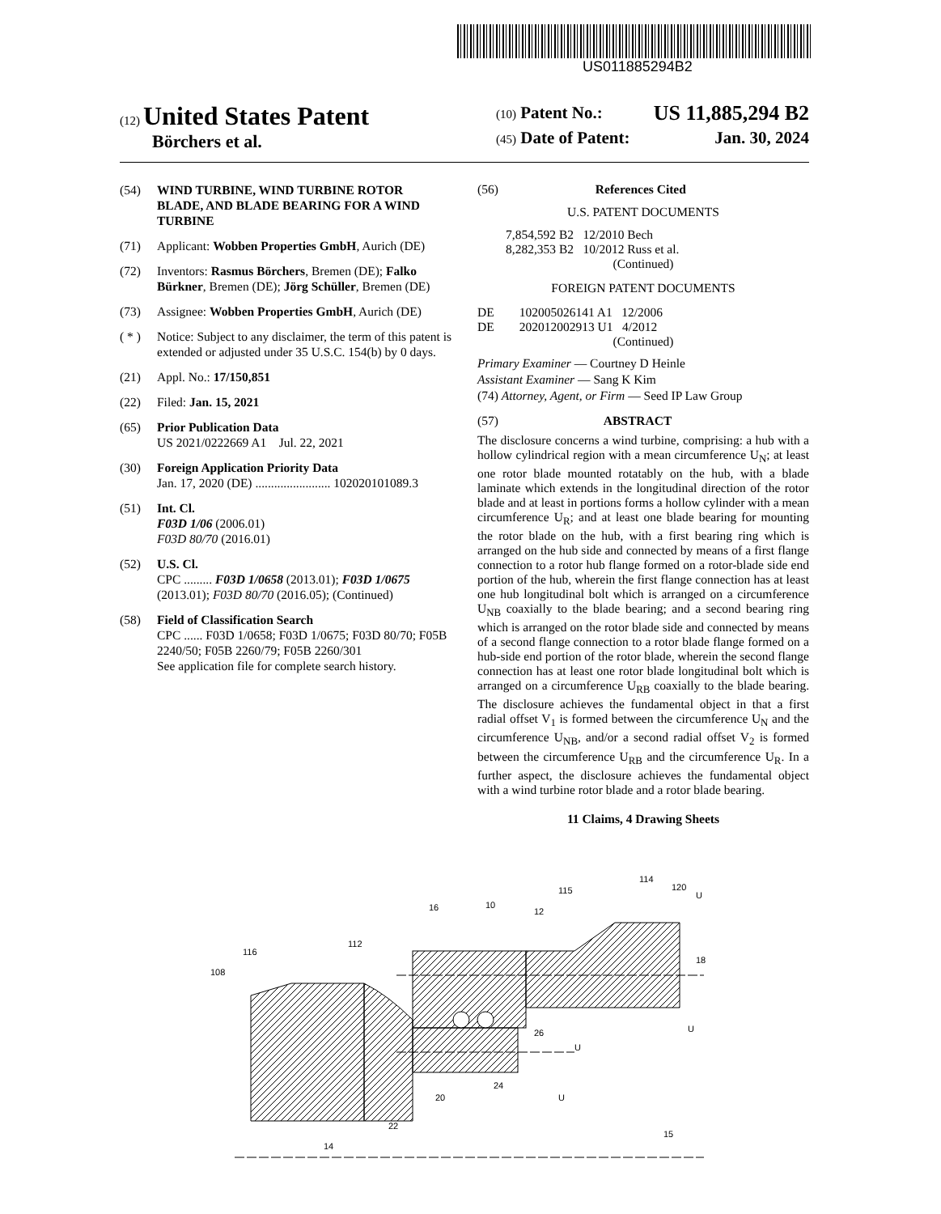US011885294B2
(12) United States Patent
Börchers et al.
(10) Patent No.: US 11,885,294 B2
(45) Date of Patent: Jan. 30, 2024
(54) WIND TURBINE, WIND TURBINE ROTOR BLADE, AND BLADE BEARING FOR A WIND TURBINE
(71) Applicant: Wobben Properties GmbH, Aurich (DE)
(72) Inventors: Rasmus Börchers, Bremen (DE); Falko Bürkner, Bremen (DE); Jörg Schüller, Bremen (DE)
(73) Assignee: Wobben Properties GmbH, Aurich (DE)
( * ) Notice: Subject to any disclaimer, the term of this patent is extended or adjusted under 35 U.S.C. 154(b) by 0 days.
(21) Appl. No.: 17/150,851
(22) Filed: Jan. 15, 2021
(65) Prior Publication Data
US 2021/0222669 A1 Jul. 22, 2021
(30) Foreign Application Priority Data
Jan. 17, 2020 (DE) ........................ 102020101089.3
(51) Int. Cl.
F03D 1/06 (2006.01)
F03D 80/70 (2016.01)
(52) U.S. Cl.
CPC ......... F03D 1/0658 (2013.01); F03D 1/0675 (2013.01); F03D 80/70 (2016.05); (Continued)
(58) Field of Classification Search
CPC ...... F03D 1/0658; F03D 1/0675; F03D 80/70; F05B 2240/50; F05B 2260/79; F05B 2260/301
See application file for complete search history.
(56) References Cited
U.S. PATENT DOCUMENTS
7,854,592 B2 12/2010 Bech
8,282,353 B2 10/2012 Russ et al.
(Continued)
FOREIGN PATENT DOCUMENTS
DE 102005026141 A1 12/2006
DE 202012002913 U1 4/2012
(Continued)
Primary Examiner — Courtney D Heinle
Assistant Examiner — Sang K Kim
(74) Attorney, Agent, or Firm — Seed IP Law Group
(57) ABSTRACT
The disclosure concerns a wind turbine, comprising: a hub with a hollow cylindrical region with a mean circumference U<sub>N</sub>; at least one rotor blade mounted rotatably on the hub, with a blade laminate which extends in the longitudinal direction of the rotor blade and at least in portions forms a hollow cylinder with a mean circumference U<sub>R</sub>; and at least one blade bearing for mounting the rotor blade on the hub, with a first bearing ring which is arranged on the hub side and connected by means of a first flange connection to a rotor hub flange formed on a rotor-blade side end portion of the hub, wherein the first flange connection has at least one hub longitudinal bolt which is arranged on a circumference U<sub>NB</sub> coaxially to the blade bearing; and a second bearing ring which is arranged on the rotor blade side and connected by means of a second flange connection to a rotor blade flange formed on a hub-side end portion of the rotor blade, wherein the second flange connection has at least one rotor blade longitudinal bolt which is arranged on a circumference U<sub>RB</sub> coaxially to the blade bearing. The disclosure achieves the fundamental object in that a first radial offset V<sub>1</sub> is formed between the circumference U<sub>N</sub> and the circumference U<sub>NB</sub>, and/or a second radial offset V<sub>2</sub> is formed between the circumference U<sub>RB</sub> and the circumference U<sub>R</sub>. In a further aspect, the disclosure achieves the fundamental object with a wind turbine rotor blade and a rotor blade bearing.
11 Claims, 4 Drawing Sheets
16
10
12
115
114
120
U
112
116
108
18
U
26
U
20
24
U
22
14
15